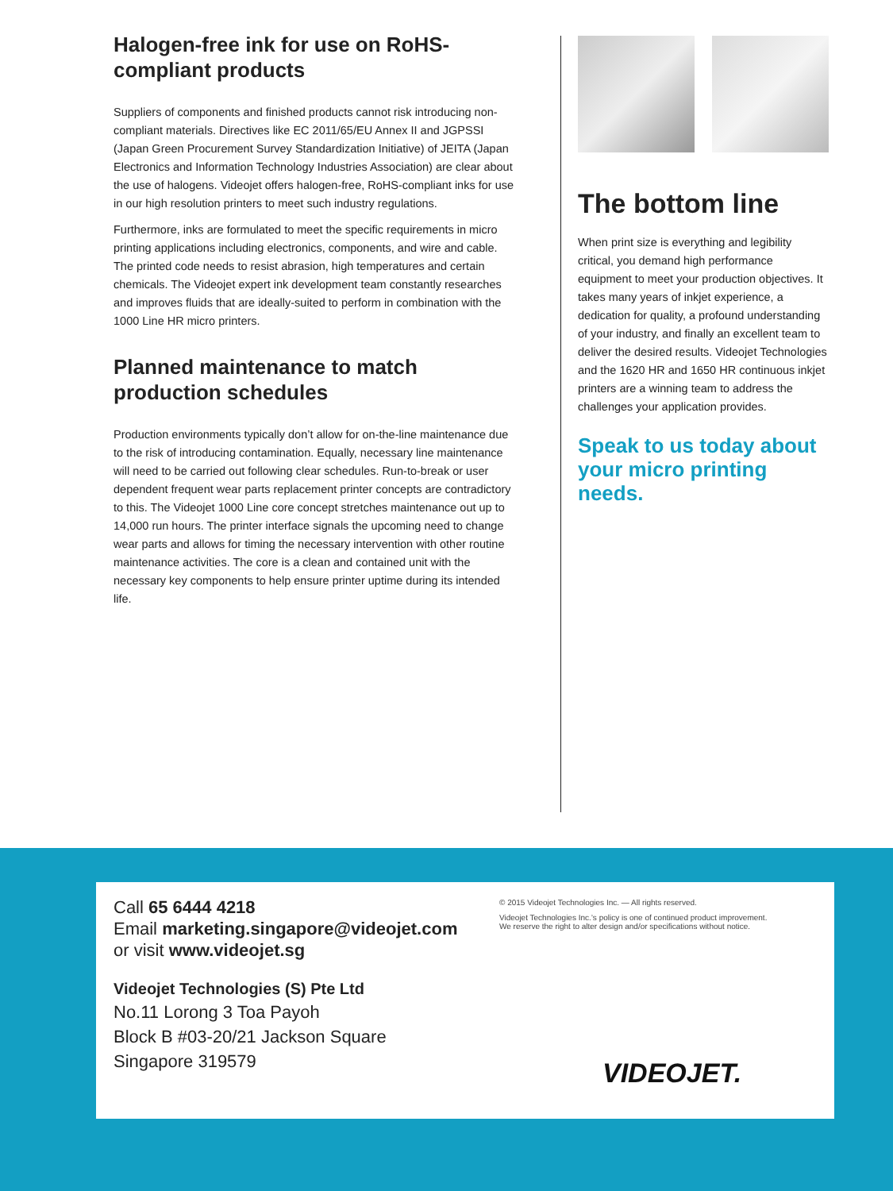Halogen-free ink for use on RoHS-compliant products
Suppliers of components and finished products cannot risk introducing non-compliant materials. Directives like EC 2011/65/EU Annex II and JGPSSI (Japan Green Procurement Survey Standardization Initiative) of JEITA (Japan Electronics and Information Technology Industries Association) are clear about the use of halogens. Videojet offers halogen-free, RoHS-compliant inks for use in our high resolution printers to meet such industry regulations.
Furthermore, inks are formulated to meet the specific requirements in micro printing applications including electronics, components, and wire and cable. The printed code needs to resist abrasion, high temperatures and certain chemicals. The Videojet expert ink development team constantly researches and improves fluids that are ideally-suited to perform in combination with the 1000 Line HR micro printers.
Planned maintenance to match production schedules
Production environments typically don’t allow for on-the-line maintenance due to the risk of introducing contamination. Equally, necessary line maintenance will need to be carried out following clear schedules. Run-to-break or user dependent frequent wear parts replacement printer concepts are contradictory to this. The Videojet 1000 Line core concept stretches maintenance out up to 14,000 run hours. The printer interface signals the upcoming need to change wear parts and allows for timing the necessary intervention with other routine maintenance activities. The core is a clean and contained unit with the necessary key components to help ensure printer uptime during its intended life.
The bottom line
When print size is everything and legibility critical, you demand high performance equipment to meet your production objectives. It takes many years of inkjet experience, a dedication for quality, a profound understanding of your industry, and finally an excellent team to deliver the desired results. Videojet Technologies and the 1620 HR and 1650 HR continuous inkjet printers are a winning team to address the challenges your application provides.
Speak to us today about your micro printing needs.
Call 65 6444 4218
Email marketing.singapore@videojet.com
or visit www.videojet.sg
Videojet Technologies (S) Pte Ltd
No.11 Lorong 3 Toa Payoh
Block B #03-20/21 Jackson Square
Singapore 319579
© 2015 Videojet Technologies Inc. — All rights reserved.
Videojet Technologies Inc.’s policy is one of continued product improvement.
We reserve the right to alter design and/or specifications without notice.
VIDEOJET.